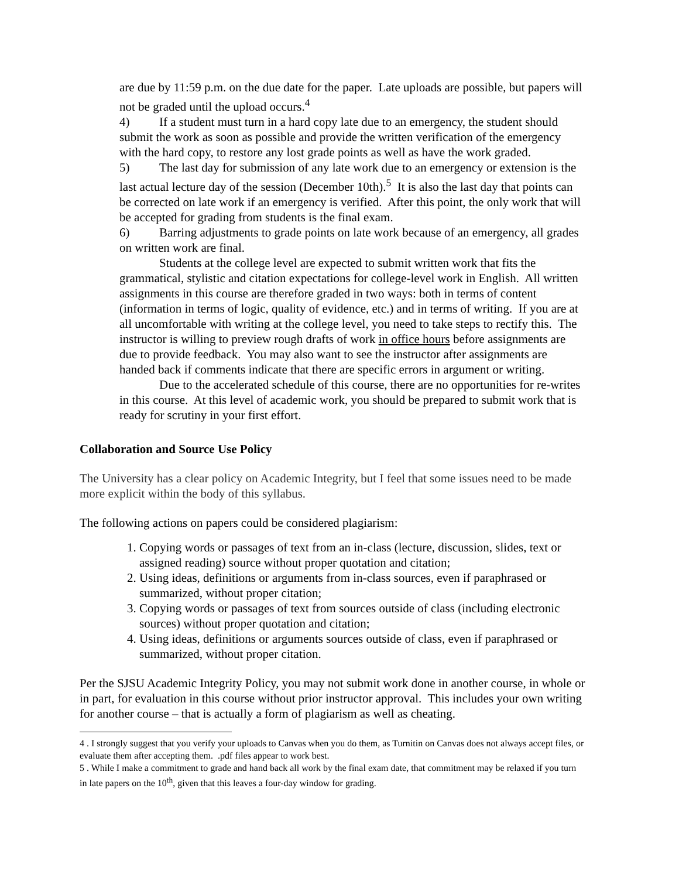are due by 11:59 p.m. on the due date for the paper. Late uploads are possible, but papers will not be graded until the upload occurs.<sup>4</sup>
4) If a student must turn in a hard copy late due to an emergency, the student should submit the work as soon as possible and provide the written verification of the emergency with the hard copy, to restore any lost grade points as well as have the work graded.
5) The last day for submission of any late work due to an emergency or extension is the last actual lecture day of the session (December 10th).<sup>5</sup> It is also the last day that points can be corrected on late work if an emergency is verified. After this point, the only work that will be accepted for grading from students is the final exam.
6) Barring adjustments to grade points on late work because of an emergency, all grades on written work are final.
Students at the college level are expected to submit written work that fits the grammatical, stylistic and citation expectations for college-level work in English. All written assignments in this course are therefore graded in two ways: both in terms of content (information in terms of logic, quality of evidence, etc.) and in terms of writing. If you are at all uncomfortable with writing at the college level, you need to take steps to rectify this. The instructor is willing to preview rough drafts of work in office hours before assignments are due to provide feedback. You may also want to see the instructor after assignments are handed back if comments indicate that there are specific errors in argument or writing.
Due to the accelerated schedule of this course, there are no opportunities for re-writes in this course. At this level of academic work, you should be prepared to submit work that is ready for scrutiny in your first effort.
Collaboration and Source Use Policy
The University has a clear policy on Academic Integrity, but I feel that some issues need to be made more explicit within the body of this syllabus.
The following actions on papers could be considered plagiarism:
1. Copying words or passages of text from an in-class (lecture, discussion, slides, text or assigned reading) source without proper quotation and citation;
2. Using ideas, definitions or arguments from in-class sources, even if paraphrased or summarized, without proper citation;
3. Copying words or passages of text from sources outside of class (including electronic sources) without proper quotation and citation;
4. Using ideas, definitions or arguments sources outside of class, even if paraphrased or summarized, without proper citation.
Per the SJSU Academic Integrity Policy, you may not submit work done in another course, in whole or in part, for evaluation in this course without prior instructor approval. This includes your own writing for another course – that is actually a form of plagiarism as well as cheating.
4 . I strongly suggest that you verify your uploads to Canvas when you do them, as Turnitin on Canvas does not always accept files, or evaluate them after accepting them. .pdf files appear to work best.
5 . While I make a commitment to grade and hand back all work by the final exam date, that commitment may be relaxed if you turn in late papers on the 10<sup>th</sup>, given that this leaves a four-day window for grading.